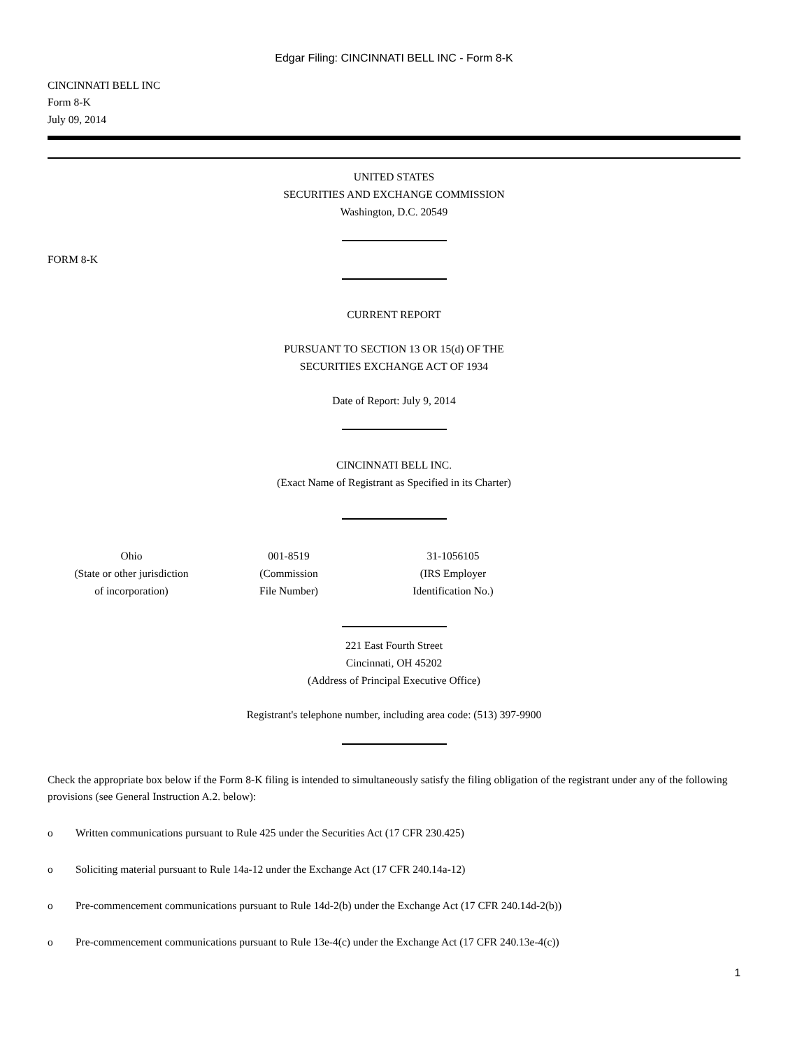Edgar Filing: CINCINNATI BELL INC - Form 8-K
CINCINNATI BELL INC
Form 8-K
July 09, 2014
UNITED STATES
SECURITIES AND EXCHANGE COMMISSION
Washington, D.C. 20549
FORM 8-K
CURRENT REPORT
PURSUANT TO SECTION 13 OR 15(d) OF THE
SECURITIES EXCHANGE ACT OF 1934
Date of Report: July 9, 2014
CINCINNATI BELL INC.
(Exact Name of Registrant as Specified in its Charter)
| Ohio (State or other jurisdiction of incorporation) | 001-8519 (Commission File Number) | 31-1056105 (IRS Employer Identification No.) |
221 East Fourth Street
Cincinnati, OH 45202
(Address of Principal Executive Office)
Registrant's telephone number, including area code: (513) 397-9900
Check the appropriate box below if the Form 8-K filing is intended to simultaneously satisfy the filing obligation of the registrant under any of the following provisions (see General Instruction A.2. below):
o Written communications pursuant to Rule 425 under the Securities Act (17 CFR 230.425)
o Soliciting material pursuant to Rule 14a-12 under the Exchange Act (17 CFR 240.14a-12)
o Pre-commencement communications pursuant to Rule 14d-2(b) under the Exchange Act (17 CFR 240.14d-2(b))
o Pre-commencement communications pursuant to Rule 13e-4(c) under the Exchange Act (17 CFR 240.13e-4(c))
1